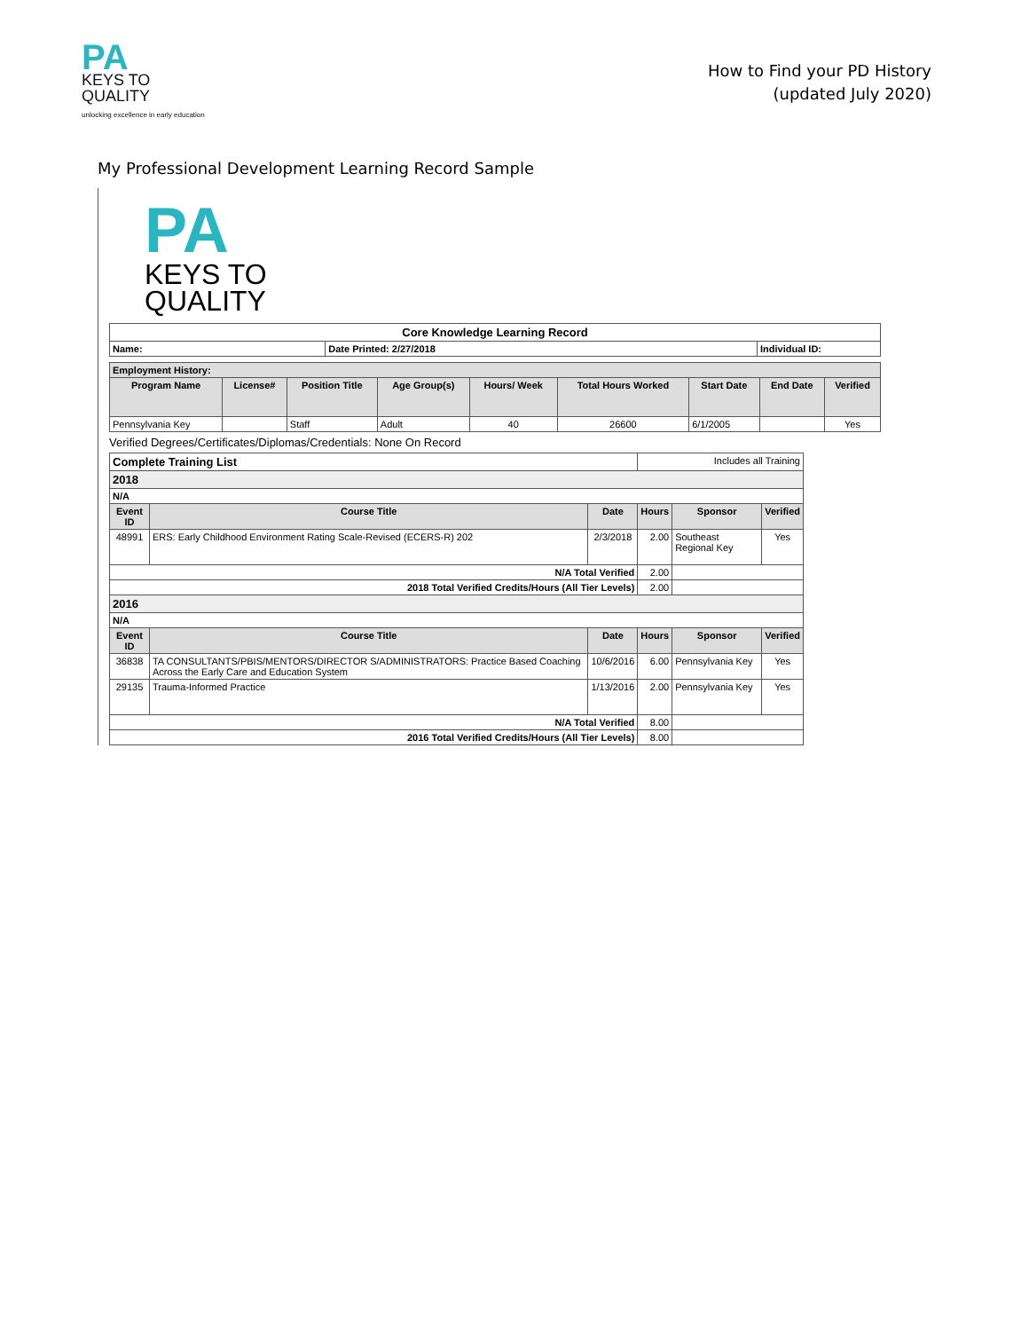PA
KEYS TO
QUALITY
unlocking excellence in early education
How to Find your PD History
(updated July 2020)
My Professional Development Learning Record Sample
PA
KEYS TO
QUALITY
| Core Knowledge Learning Record | | |
| Name: | Date Printed: 2/27/2018 | Individual ID: |
| Employment History: | | | | | | | | |
| Program Name | License# | Position Title | Age Group(s) | Hours/ Week | Total Hours Worked | Start Date | End Date | Verified |
| Pennsylvania Key | | Staff | Adult | 40 | 26600 | 6/1/2005 | | Yes |
Verified Degrees/Certificates/Diplomas/Credentials: None On Record
| Complete Training List | | | Includes all Training | | |
| 2018 | | | | | |
| N/A | | | | | |
| Event ID | Course Title | Date | Hours | Sponsor | Verified |
| 48991 | ERS: Early Childhood Environment Rating Scale-Revised (ECERS-R) 202 | 2/3/2018 | 2.00 | Southeast Regional Key | Yes |
| N/A Total Verified | | | 2.00 | | |
| 2018 Total Verified Credits/Hours (All Tier Levels) | | | 2.00 | | |
| 2016 | | | | | |
| N/A | | | | | |
| Event ID | Course Title | Date | Hours | Sponsor | Verified |
| 36838 | TA CONSULTANTS/PBIS/MENTORS/DIRECTOR S/ADMINISTRATORS: Practice Based Coaching Across the Early Care and Education System | 10/6/2016 | 6.00 | Pennsylvania Key | Yes |
| 29135 | Trauma-Informed Practice | 1/13/2016 | 2.00 | Pennsylvania Key | Yes |
| N/A Total Verified | | | 8.00 | | |
| 2016 Total Verified Credits/Hours (All Tier Levels) | | | 8.00 | | |